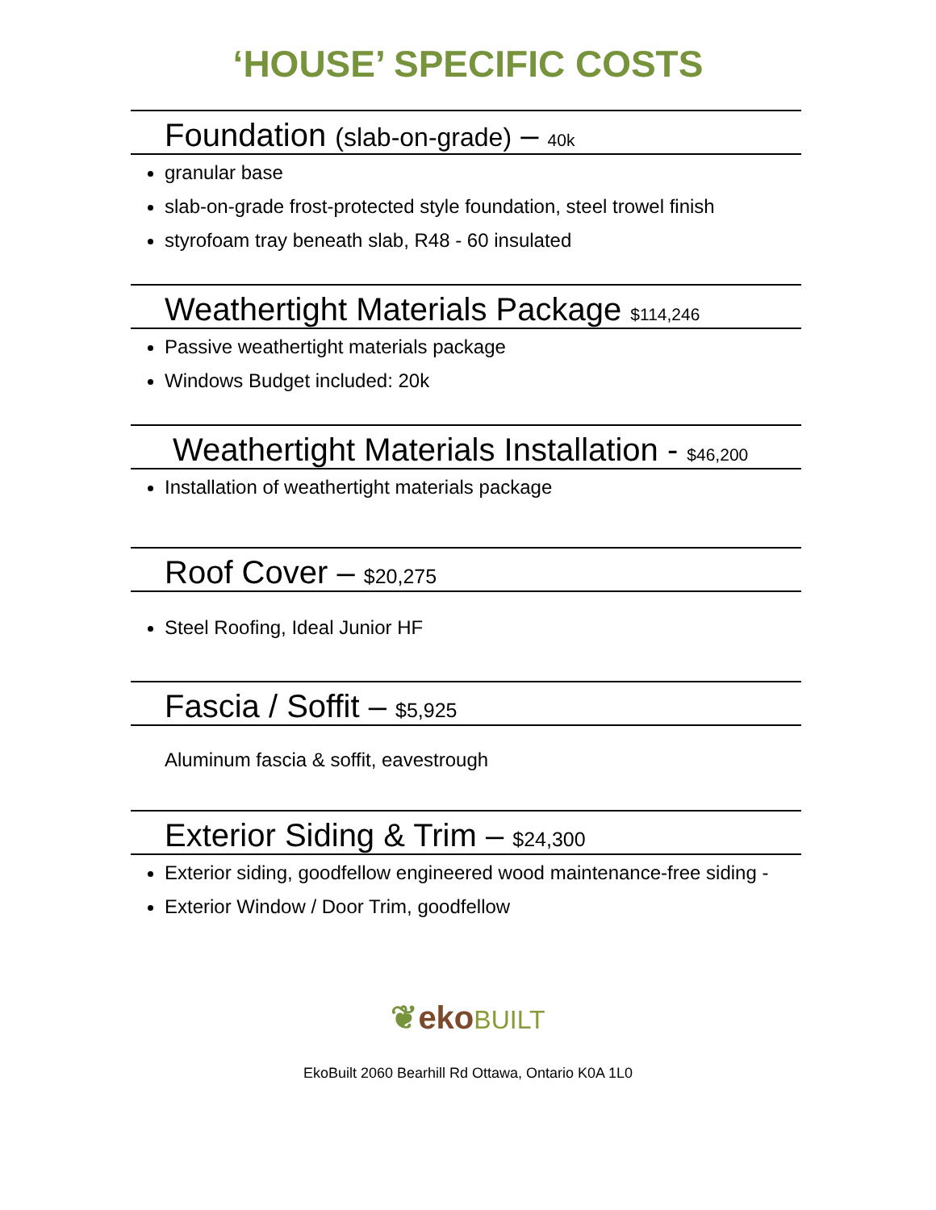‘HOUSE’ SPECIFIC COSTS
Foundation (slab-on-grade) – 40k
granular base
slab-on-grade frost-protected style foundation, steel trowel finish
styrofoam tray beneath slab, R48 - 60 insulated
Weathertight Materials Package $114,246
Passive weathertight materials package
Windows Budget included: 20k
Weathertight Materials Installation - $46,200
Installation of weathertight materials package
Roof Cover – $20,275
Steel Roofing, Ideal Junior HF
Fascia / Soffit – $5,925
Aluminum fascia & soffit, eavestrough
Exterior Siding & Trim – $24,300
Exterior siding, goodfellow engineered wood maintenance-free siding -
Exterior Window / Door Trim, goodfellow
❦eko BUILT
EkoBuilt 2060 Bearhill Rd Ottawa, Ontario K0A 1L0